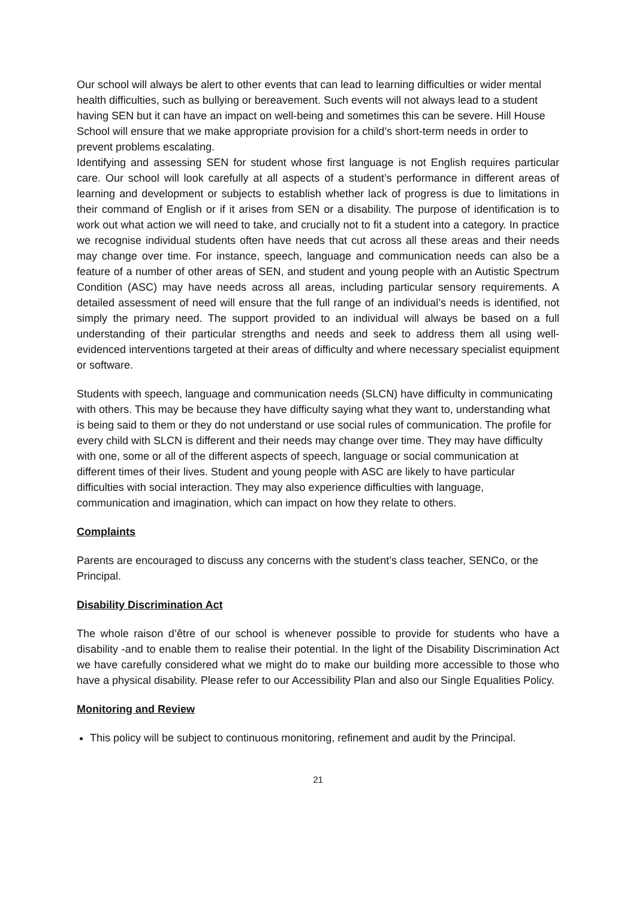Our school will always be alert to other events that can lead to learning difficulties or wider mental health difficulties, such as bullying or bereavement. Such events will not always lead to a student having SEN but it can have an impact on well-being and sometimes this can be severe. Hill House School will ensure that we make appropriate provision for a child’s short-term needs in order to prevent problems escalating.
Identifying and assessing SEN for student whose first language is not English requires particular care. Our school will look carefully at all aspects of a student’s performance in different areas of learning and development or subjects to establish whether lack of progress is due to limitations in their command of English or if it arises from SEN or a disability. The purpose of identification is to work out what action we will need to take, and crucially not to fit a student into a category. In practice we recognise individual students often have needs that cut across all these areas and their needs may change over time. For instance, speech, language and communication needs can also be a feature of a number of other areas of SEN, and student and young people with an Autistic Spectrum Condition (ASC) may have needs across all areas, including particular sensory requirements. A detailed assessment of need will ensure that the full range of an individual’s needs is identified, not simply the primary need. The support provided to an individual will always be based on a full understanding of their particular strengths and needs and seek to address them all using well-evidenced interventions targeted at their areas of difficulty and where necessary specialist equipment or software.
Students with speech, language and communication needs (SLCN) have difficulty in communicating with others. This may be because they have difficulty saying what they want to, understanding what is being said to them or they do not understand or use social rules of communication. The profile for every child with SLCN is different and their needs may change over time. They may have difficulty with one, some or all of the different aspects of speech, language or social communication at different times of their lives. Student and young people with ASC are likely to have particular difficulties with social interaction. They may also experience difficulties with language, communication and imagination, which can impact on how they relate to others.
Complaints
Parents are encouraged to discuss any concerns with the student’s class teacher, SENCo, or the Principal.
Disability Discrimination Act
The whole raison d’être of our school is whenever possible to provide for students who have a disability -and to enable them to realise their potential. In the light of the Disability Discrimination Act we have carefully considered what we might do to make our building more accessible to those who have a physical disability. Please refer to our Accessibility Plan and also our Single Equalities Policy.
Monitoring and Review
This policy will be subject to continuous monitoring, refinement and audit by the Principal.
21